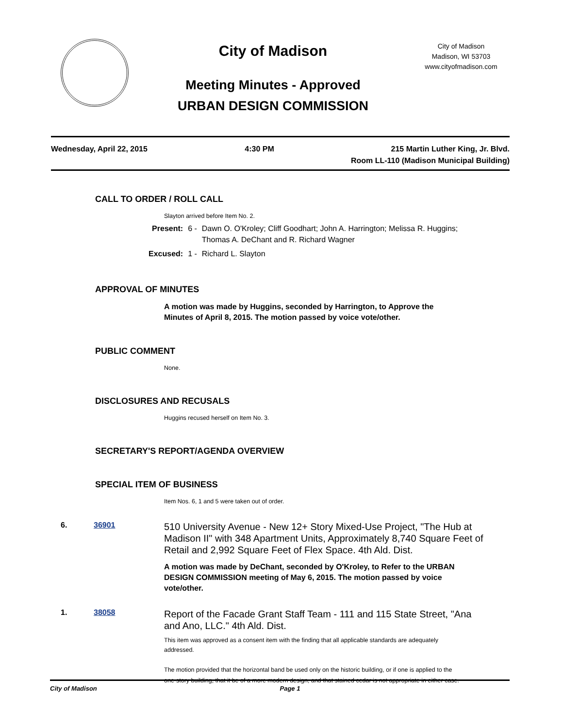City of Madison
Meeting Minutes - Approved
URBAN DESIGN COMMISSION
City of Madison
Madison, WI 53703
www.cityofmadison.com
Wednesday, April 22, 2015 4:30 PM 215 Martin Luther King, Jr. Blvd.
Room LL-110 (Madison Municipal Building)
CALL TO ORDER / ROLL CALL
Slayton arrived before Item No. 2.
| Present: | 6 - | Dawn O. O'Kroley; Cliff Goodhart; John A. Harrington; Melissa R. Huggins; Thomas A. DeChant and R. Richard Wagner |
| Excused: | 1 - | Richard L. Slayton |
APPROVAL OF MINUTES
A motion was made by Huggins, seconded by Harrington, to Approve the Minutes of April 8, 2015. The motion passed by voice vote/other.
PUBLIC COMMENT
None.
DISCLOSURES AND RECUSALS
Huggins recused herself on Item No. 3.
SECRETARY'S REPORT/AGENDA OVERVIEW
SPECIAL ITEM OF BUSINESS
Item Nos. 6, 1 and 5 were taken out of order.
6. 36901
510 University Avenue - New 12+ Story Mixed-Use Project, "The Hub at Madison II" with 348 Apartment Units, Approximately 8,740 Square Feet of Retail and 2,992 Square Feet of Flex Space. 4th Ald. Dist.
A motion was made by DeChant, seconded by O'Kroley, to Refer to the URBAN DESIGN COMMISSION meeting of May 6, 2015. The motion passed by voice vote/other.
1. 38058
Report of the Facade Grant Staff Team - 111 and 115 State Street, "Ana and Ano, LLC." 4th Ald. Dist.
This item was approved as a consent item with the finding that all applicable standards are adequately addressed.
The motion provided that the horizontal band be used only on the historic building, or if one is applied to the one-story building, that it be of a more modern design, and that stained cedar is not appropriate in either case.
City of Madison Page 1